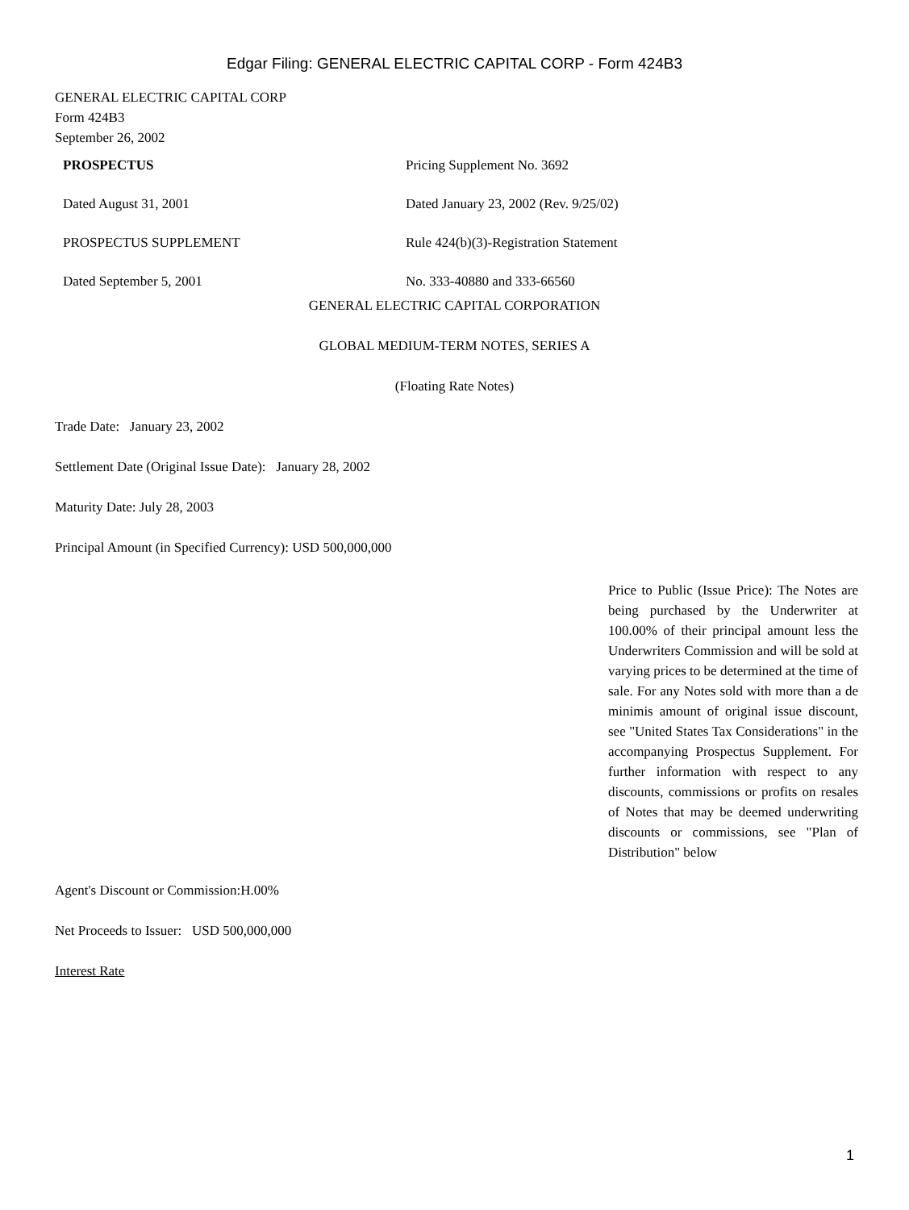Edgar Filing: GENERAL ELECTRIC CAPITAL CORP - Form 424B3
GENERAL ELECTRIC CAPITAL CORP
Form 424B3
September 26, 2002
| PROSPECTUS | Pricing Supplement No. 3692 |
| Dated August 31, 2001 | Dated January 23, 2002 (Rev. 9/25/02) |
| PROSPECTUS SUPPLEMENT | Rule 424(b)(3)-Registration Statement |
| Dated September 5, 2001 | No. 333-40880 and 333-66560 |
GENERAL ELECTRIC CAPITAL CORPORATION
GLOBAL MEDIUM-TERM NOTES, SERIES A
(Floating Rate Notes)
Trade Date: January 23, 2002
Settlement Date (Original Issue Date): January 28, 2002
Maturity Date: July 28, 2003
Principal Amount (in Specified Currency): USD 500,000,000
Price to Public (Issue Price): The Notes are being purchased by the Underwriter at 100.00% of their principal amount less the Underwriters Commission and will be sold at varying prices to be determined at the time of sale. For any Notes sold with more than a de minimis amount of original issue discount, see "United States Tax Considerations" in the accompanying Prospectus Supplement. For further information with respect to any discounts, commissions or profits on resales of Notes that may be deemed underwriting discounts or commissions, see "Plan of Distribution" below
Agent's Discount or Commission:H.00%
Net Proceeds to Issuer: USD 500,000,000
Interest Rate
1